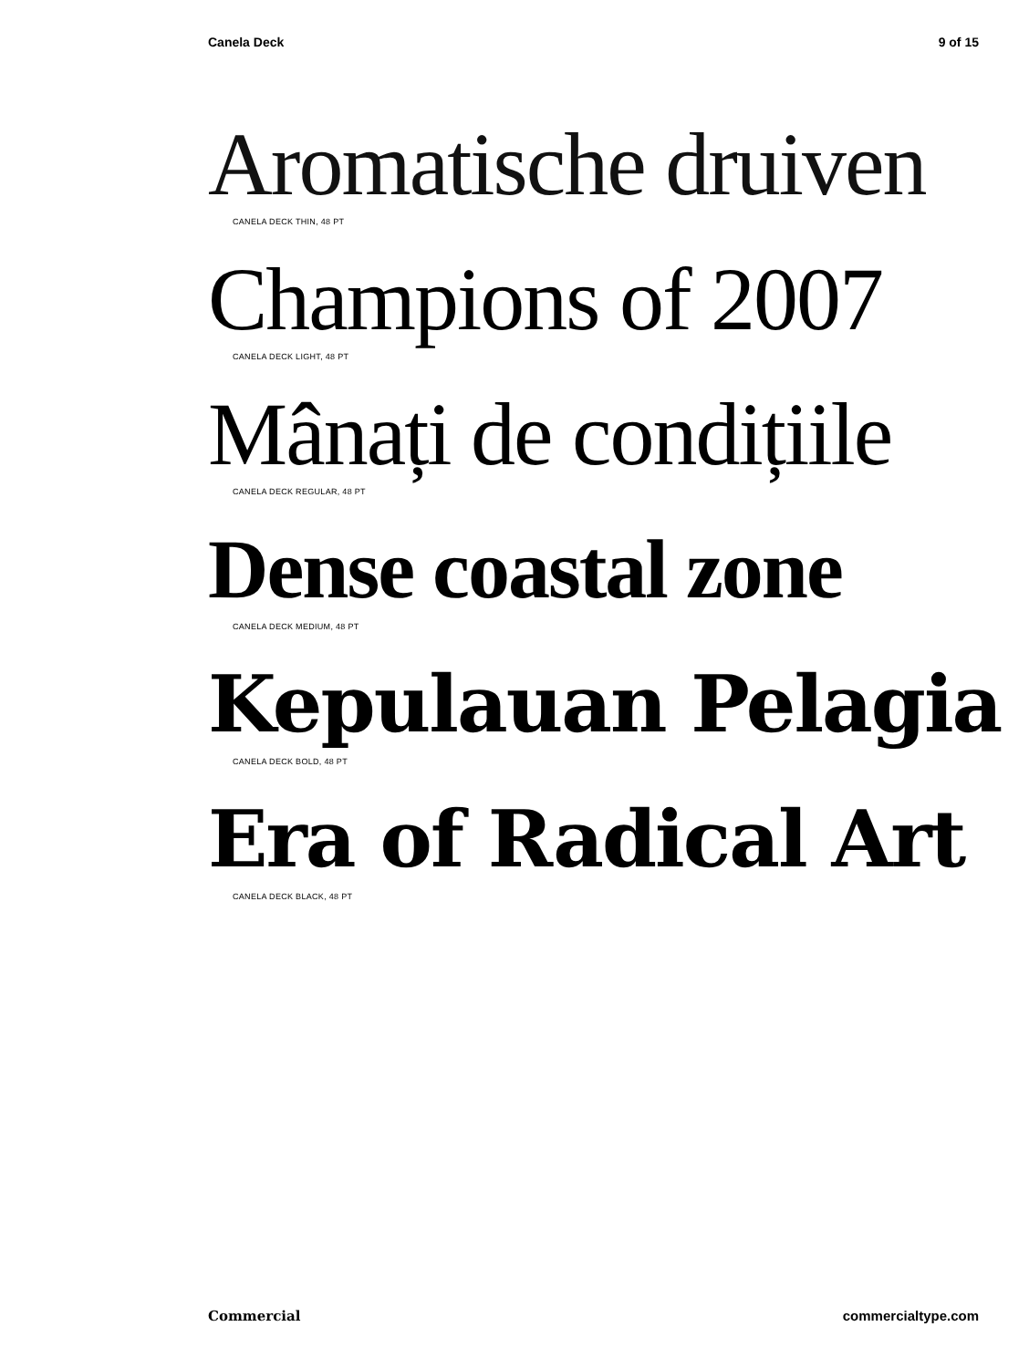Canela Deck 9 of 15
Aromatische druiven
CANELA DECK THIN, 48 PT
Champions of 2007
CANELA DECK LIGHT, 48 PT
Mânați de condițiile
CANELA DECK REGULAR, 48 PT
Dense coastal zone
CANELA DECK MEDIUM, 48 PT
Kepulauan Pelagia
CANELA DECK BOLD, 48 PT
Era of Radical Art
CANELA DECK BLACK, 48 PT
Commercial commercialtype.com